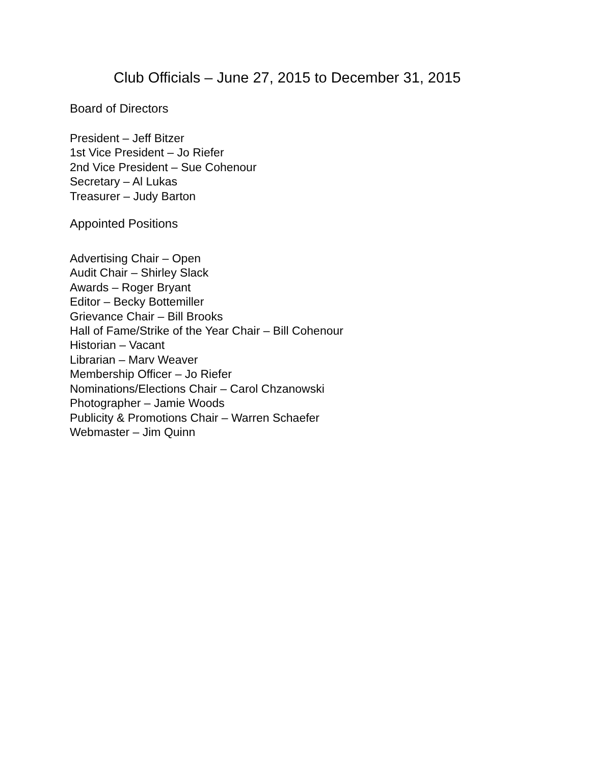Club Officials – June 27, 2015 to December 31, 2015
Board of Directors
President – Jeff Bitzer
1st Vice President – Jo Riefer
2nd Vice President – Sue Cohenour
Secretary – Al Lukas
Treasurer – Judy Barton
Appointed Positions
Advertising Chair – Open
Audit Chair – Shirley Slack
Awards – Roger Bryant
Editor – Becky Bottemiller
Grievance Chair – Bill Brooks
Hall of Fame/Strike of the Year Chair – Bill Cohenour
Historian – Vacant
Librarian – Marv Weaver
Membership Officer – Jo Riefer
Nominations/Elections Chair – Carol Chzanowski
Photographer – Jamie Woods
Publicity & Promotions Chair – Warren Schaefer
Webmaster – Jim Quinn